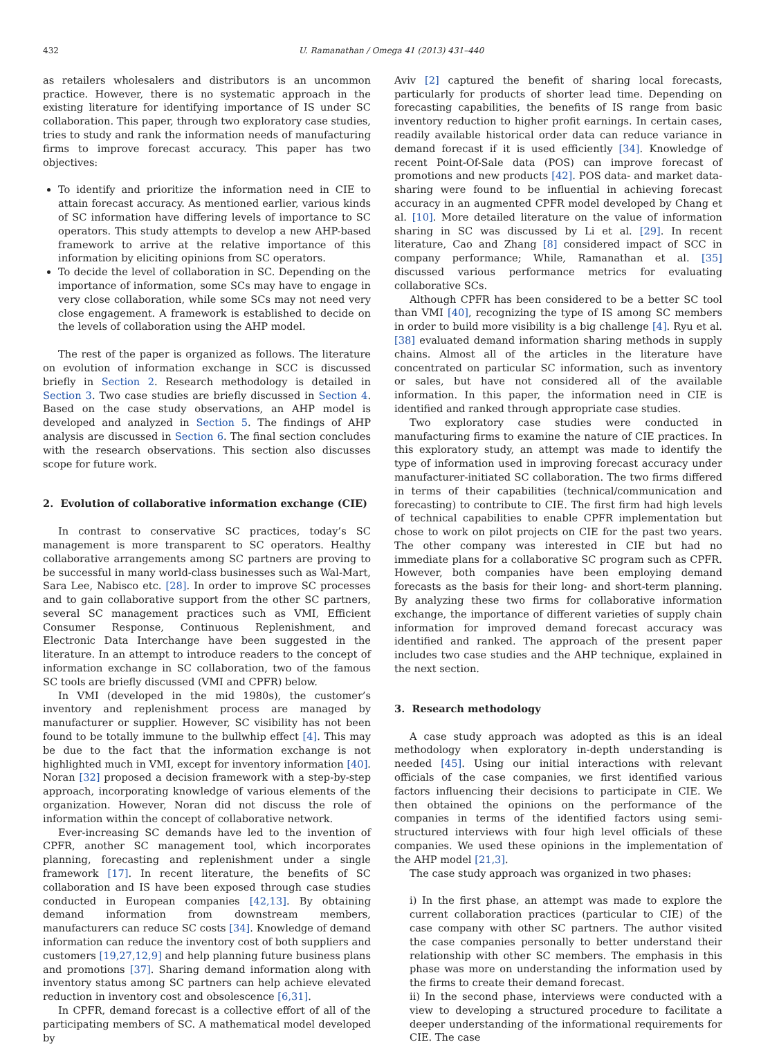432 U. Ramanathan / Omega 41 (2013) 431–440
as retailers wholesalers and distributors is an uncommon practice. However, there is no systematic approach in the existing literature for identifying importance of IS under SC collaboration. This paper, through two exploratory case studies, tries to study and rank the information needs of manufacturing firms to improve forecast accuracy. This paper has two objectives:
To identify and prioritize the information need in CIE to attain forecast accuracy. As mentioned earlier, various kinds of SC information have differing levels of importance to SC operators. This study attempts to develop a new AHP-based framework to arrive at the relative importance of this information by eliciting opinions from SC operators.
To decide the level of collaboration in SC. Depending on the importance of information, some SCs may have to engage in very close collaboration, while some SCs may not need very close engagement. A framework is established to decide on the levels of collaboration using the AHP model.
The rest of the paper is organized as follows. The literature on evolution of information exchange in SCC is discussed briefly in Section 2. Research methodology is detailed in Section 3. Two case studies are briefly discussed in Section 4. Based on the case study observations, an AHP model is developed and analyzed in Section 5. The findings of AHP analysis are discussed in Section 6. The final section concludes with the research observations. This section also discusses scope for future work.
2. Evolution of collaborative information exchange (CIE)
In contrast to conservative SC practices, today’s SC management is more transparent to SC operators. Healthy collaborative arrangements among SC partners are proving to be successful in many world-class businesses such as Wal-Mart, Sara Lee, Nabisco etc. [28]. In order to improve SC processes and to gain collaborative support from the other SC partners, several SC management practices such as VMI, Efficient Consumer Response, Continuous Replenishment, and Electronic Data Interchange have been suggested in the literature. In an attempt to introduce readers to the concept of information exchange in SC collaboration, two of the famous SC tools are briefly discussed (VMI and CPFR) below.
In VMI (developed in the mid 1980s), the customer’s inventory and replenishment process are managed by manufacturer or supplier. However, SC visibility has not been found to be totally immune to the bullwhip effect [4]. This may be due to the fact that the information exchange is not highlighted much in VMI, except for inventory information [40]. Noran [32] proposed a decision framework with a step-by-step approach, incorporating knowledge of various elements of the organization. However, Noran did not discuss the role of information within the concept of collaborative network.
Ever-increasing SC demands have led to the invention of CPFR, another SC management tool, which incorporates planning, forecasting and replenishment under a single framework [17]. In recent literature, the benefits of SC collaboration and IS have been exposed through case studies conducted in European companies [42,13]. By obtaining demand information from downstream members, manufacturers can reduce SC costs [34]. Knowledge of demand information can reduce the inventory cost of both suppliers and customers [19,27,12,9] and help planning future business plans and promotions [37]. Sharing demand information along with inventory status among SC partners can help achieve elevated reduction in inventory cost and obsolescence [6,31].
In CPFR, demand forecast is a collective effort of all of the participating members of SC. A mathematical model developed by
Aviv [2] captured the benefit of sharing local forecasts, particularly for products of shorter lead time. Depending on forecasting capabilities, the benefits of IS range from basic inventory reduction to higher profit earnings. In certain cases, readily available historical order data can reduce variance in demand forecast if it is used efficiently [34]. Knowledge of recent Point-Of-Sale data (POS) can improve forecast of promotions and new products [42]. POS data- and market data-sharing were found to be influential in achieving forecast accuracy in an augmented CPFR model developed by Chang et al. [10]. More detailed literature on the value of information sharing in SC was discussed by Li et al. [29]. In recent literature, Cao and Zhang [8] considered impact of SCC in company performance; While, Ramanathan et al. [35] discussed various performance metrics for evaluating collaborative SCs.
Although CPFR has been considered to be a better SC tool than VMI [40], recognizing the type of IS among SC members in order to build more visibility is a big challenge [4]. Ryu et al. [38] evaluated demand information sharing methods in supply chains. Almost all of the articles in the literature have concentrated on particular SC information, such as inventory or sales, but have not considered all of the available information. In this paper, the information need in CIE is identified and ranked through appropriate case studies.
Two exploratory case studies were conducted in manufacturing firms to examine the nature of CIE practices. In this exploratory study, an attempt was made to identify the type of information used in improving forecast accuracy under manufacturer-initiated SC collaboration. The two firms differed in terms of their capabilities (technical/communication and forecasting) to contribute to CIE. The first firm had high levels of technical capabilities to enable CPFR implementation but chose to work on pilot projects on CIE for the past two years. The other company was interested in CIE but had no immediate plans for a collaborative SC program such as CPFR. However, both companies have been employing demand forecasts as the basis for their long- and short-term planning. By analyzing these two firms for collaborative information exchange, the importance of different varieties of supply chain information for improved demand forecast accuracy was identified and ranked. The approach of the present paper includes two case studies and the AHP technique, explained in the next section.
3. Research methodology
A case study approach was adopted as this is an ideal methodology when exploratory in-depth understanding is needed [45]. Using our initial interactions with relevant officials of the case companies, we first identified various factors influencing their decisions to participate in CIE. We then obtained the opinions on the performance of the companies in terms of the identified factors using semi-structured interviews with four high level officials of these companies. We used these opinions in the implementation of the AHP model [21,3].
The case study approach was organized in two phases:
i) In the first phase, an attempt was made to explore the current collaboration practices (particular to CIE) of the case company with other SC partners. The author visited the case companies personally to better understand their relationship with other SC members. The emphasis in this phase was more on understanding the information used by the firms to create their demand forecast.
ii) In the second phase, interviews were conducted with a view to developing a structured procedure to facilitate a deeper understanding of the informational requirements for CIE. The case